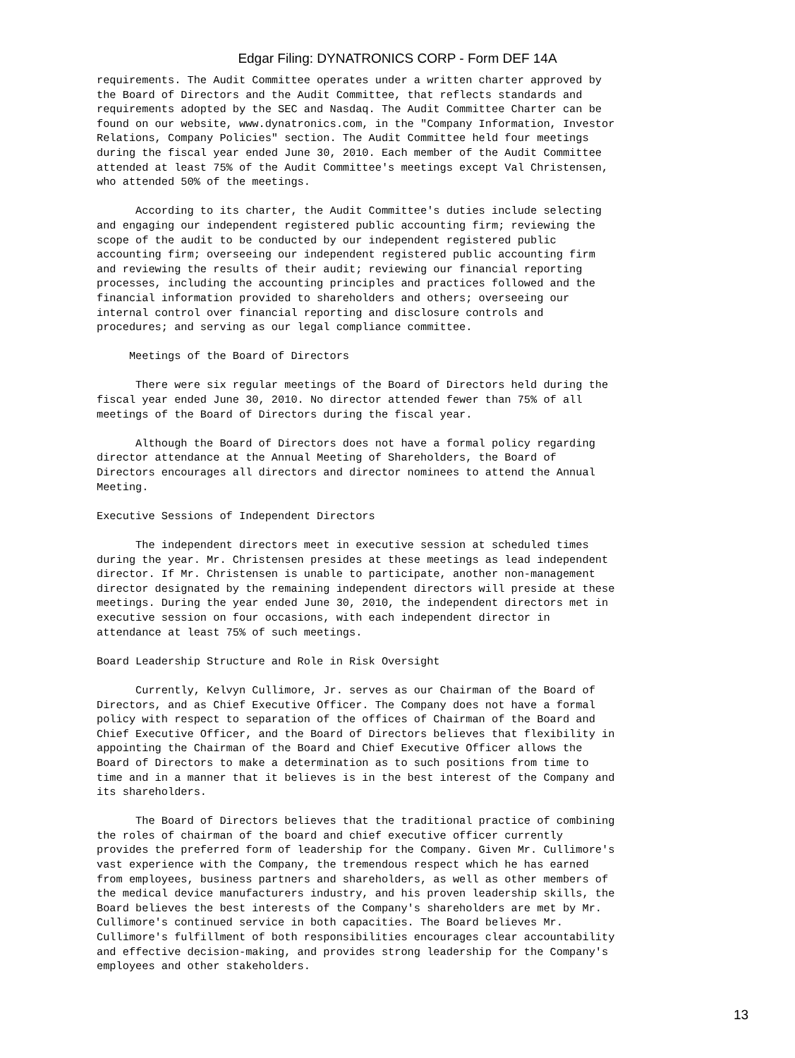Edgar Filing: DYNATRONICS CORP - Form DEF 14A
requirements. The Audit Committee operates under a written charter approved by
the Board of Directors and the Audit Committee, that reflects standards and
requirements adopted by the SEC and Nasdaq. The Audit Committee Charter can be
found on our website, www.dynatronics.com, in the "Company Information, Investor
Relations, Company Policies" section. The Audit Committee held four meetings
during the fiscal year ended June 30, 2010. Each member of the Audit Committee
attended at least 75% of the Audit Committee's meetings except Val Christensen,
who attended 50% of the meetings.

      According to its charter, the Audit Committee's duties include selecting
and engaging our independent registered public accounting firm; reviewing the
scope of the audit to be conducted by our independent registered public
accounting firm; overseeing our independent registered public accounting firm
and reviewing the results of their audit; reviewing our financial reporting
processes, including the accounting principles and practices followed and the
financial information provided to shareholders and others; overseeing our
internal control over financial reporting and disclosure controls and
procedures; and serving as our legal compliance committee.

     Meetings of the Board of Directors

      There were six regular meetings of the Board of Directors held during the
fiscal year ended June 30, 2010. No director attended fewer than 75% of all
meetings of the Board of Directors during the fiscal year.

      Although the Board of Directors does not have a formal policy regarding
director attendance at the Annual Meeting of Shareholders, the Board of
Directors encourages all directors and director nominees to attend the Annual
Meeting.

Executive Sessions of Independent Directors

      The independent directors meet in executive session at scheduled times
during the year. Mr. Christensen presides at these meetings as lead independent
director. If Mr. Christensen is unable to participate, another non-management
director designated by the remaining independent directors will preside at these
meetings. During the year ended June 30, 2010, the independent directors met in
executive session on four occasions, with each independent director in
attendance at least 75% of such meetings.

Board Leadership Structure and Role in Risk Oversight

      Currently, Kelvyn Cullimore, Jr. serves as our Chairman of the Board of
Directors, and as Chief Executive Officer. The Company does not have a formal
policy with respect to separation of the offices of Chairman of the Board and
Chief Executive Officer, and the Board of Directors believes that flexibility in
appointing the Chairman of the Board and Chief Executive Officer allows the
Board of Directors to make a determination as to such positions from time to
time and in a manner that it believes is in the best interest of the Company and
its shareholders.

      The Board of Directors believes that the traditional practice of combining
the roles of chairman of the board and chief executive officer currently
provides the preferred form of leadership for the Company. Given Mr. Cullimore's
vast experience with the Company, the tremendous respect which he has earned
from employees, business partners and shareholders, as well as other members of
the medical device manufacturers industry, and his proven leadership skills, the
Board believes the best interests of the Company's shareholders are met by Mr.
Cullimore's continued service in both capacities. The Board believes Mr.
Cullimore's fulfillment of both responsibilities encourages clear accountability
and effective decision-making, and provides strong leadership for the Company's
employees and other stakeholders.
13